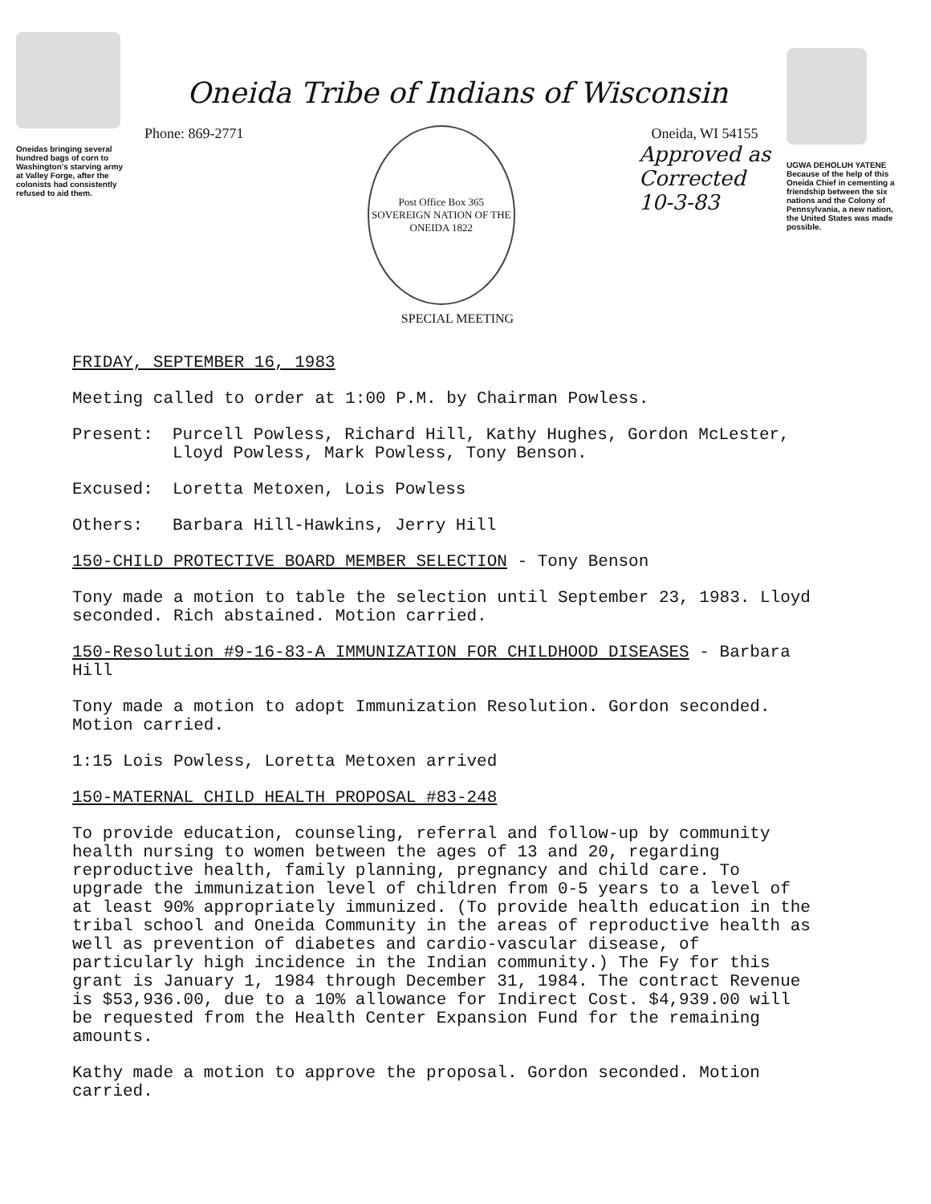Oneidas bringing several hundred bags of corn to Washington's starving army at Valley Forge, after the colonists had consistently refused to aid them.
Oneida Tribe of Indians of Wisconsin
Phone: 869-2771
Post Office Box 365
SOVEREIGN NATION OF THE ONEIDA 1822
Oneida, WI 54155
Approved as
Corrected
10-3-83
SPECIAL MEETING
UGWA DEHOLUH YATENE
Because of the help of this Oneida Chief in cementing a friendship between the six nations and the Colony of Pennsylvania, a new nation, the United States was made possible.
FRIDAY, SEPTEMBER 16, 1983
Meeting called to order at 1:00 P.M. by Chairman Powless.
Present: Purcell Powless, Richard Hill, Kathy Hughes, Gordon McLester, Lloyd Powless, Mark Powless, Tony Benson.
Excused: Loretta Metoxen, Lois Powless
Others: Barbara Hill-Hawkins, Jerry Hill
150-CHILD PROTECTIVE BOARD MEMBER SELECTION - Tony Benson
Tony made a motion to table the selection until September 23, 1983. Lloyd seconded. Rich abstained. Motion carried.
150-Resolution #9-16-83-A IMMUNIZATION FOR CHILDHOOD DISEASES - Barbara Hill
Tony made a motion to adopt Immunization Resolution. Gordon seconded. Motion carried.
1:15 Lois Powless, Loretta Metoxen arrived
150-MATERNAL CHILD HEALTH PROPOSAL #83-248
To provide education, counseling, referral and follow-up by community health nursing to women between the ages of 13 and 20, regarding reproductive health, family planning, pregnancy and child care. To upgrade the immunization level of children from 0-5 years to a level of at least 90% appropriately immunized. (To provide health education in the tribal school and Oneida Community in the areas of reproductive health as well as prevention of diabetes and cardio-vascular disease, of particularly high incidence in the Indian community.) The Fy for this grant is January 1, 1984 through December 31, 1984. The contract Revenue is $53,936.00, due to a 10% allowance for Indirect Cost. $4,939.00 will be requested from the Health Center Expansion Fund for the remaining amounts.
Kathy made a motion to approve the proposal. Gordon seconded. Motion carried.